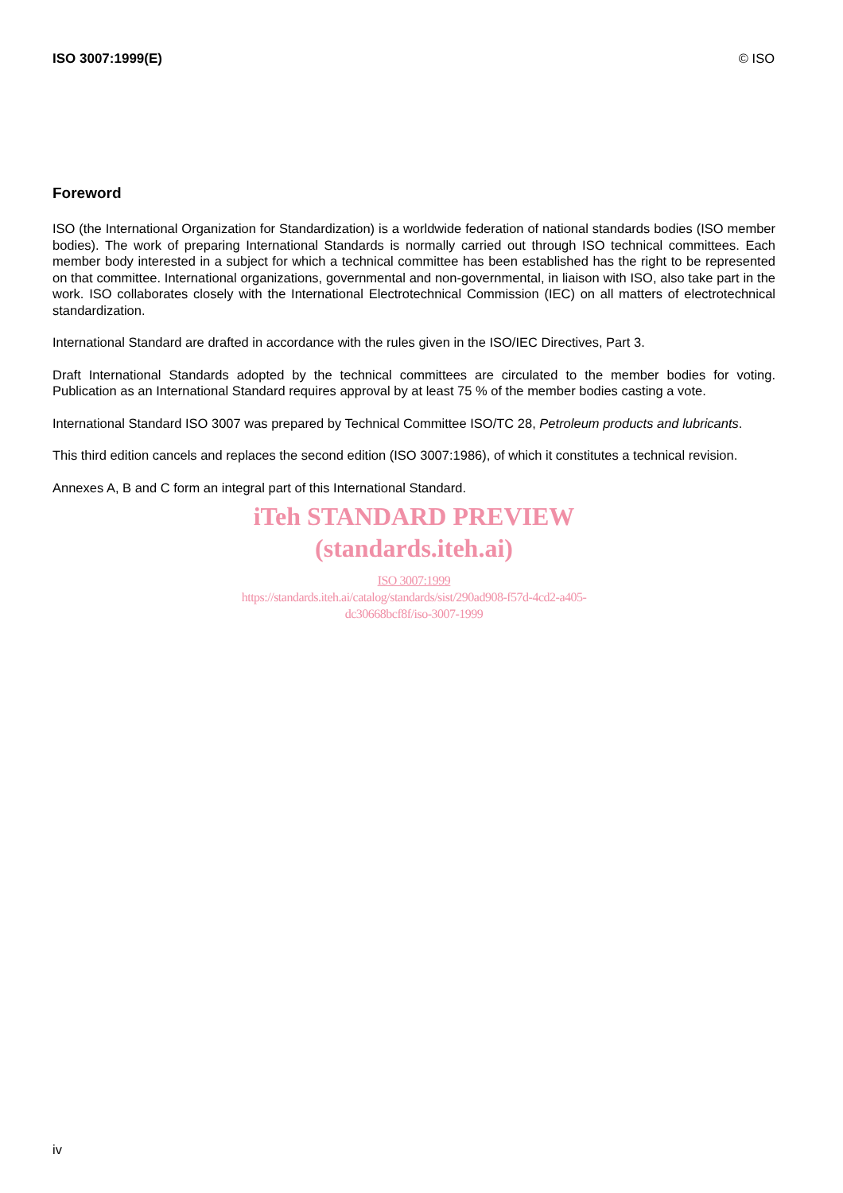ISO 3007:1999(E) © ISO
Foreword
ISO (the International Organization for Standardization) is a worldwide federation of national standards bodies (ISO member bodies). The work of preparing International Standards is normally carried out through ISO technical committees. Each member body interested in a subject for which a technical committee has been established has the right to be represented on that committee. International organizations, governmental and non-governmental, in liaison with ISO, also take part in the work. ISO collaborates closely with the International Electrotechnical Commission (IEC) on all matters of electrotechnical standardization.
International Standard are drafted in accordance with the rules given in the ISO/IEC Directives, Part 3.
Draft International Standards adopted by the technical committees are circulated to the member bodies for voting. Publication as an International Standard requires approval by at least 75 % of the member bodies casting a vote.
International Standard ISO 3007 was prepared by Technical Committee ISO/TC 28, Petroleum products and lubricants.
This third edition cancels and replaces the second edition (ISO 3007:1986), of which it constitutes a technical revision.
Annexes A, B and C form an integral part of this International Standard.
iTeh STANDARD PREVIEW
(standards.iteh.ai)
ISO 3007:1999
https://standards.iteh.ai/catalog/standards/sist/290ad908-f57d-4cd2-a405-
dc30668bcf8f/iso-3007-1999
iv